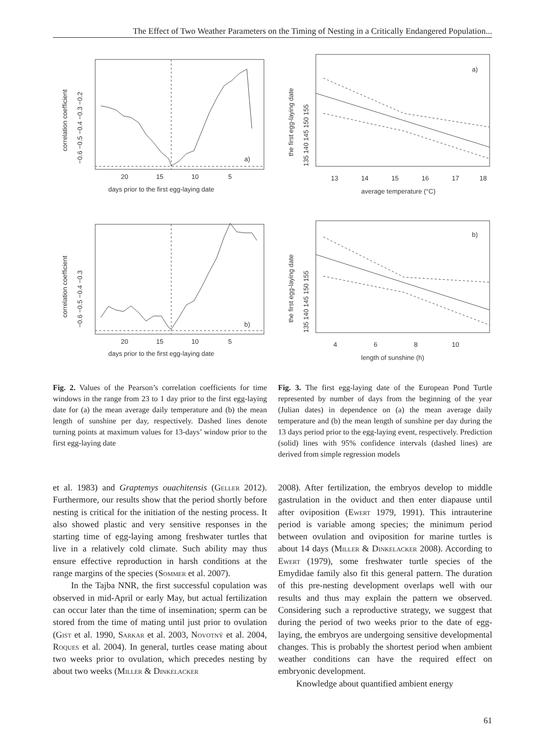The Effect of Two Weather Parameters on the Timing of Nesting in a Critically Endangered Population...
a)
20
15
10
5
days prior to the first egg-laying date
correlation coefficient
−0.6 −0.5 −0.4 −0.3 −0.2
b)
20
15
10
5
days prior to the first egg-laying date
correlation coefficient
−0.6 −0.5 −0.4 −0.3
Fig. 2. Values of the Pearson’s correlation coefficients for time windows in the range from 23 to 1 day prior to the first egg-laying date for (a) the mean average daily temperature and (b) the mean length of sunshine per day, respectively. Dashed lines denote turning points at maximum values for 13-days’ window prior to the first egg-laying date
a)
13
14
15
16
17
18
average temperature (°C)
the first egg-laying date
135 140 145 150 155
b)
4
6
8
10
length of sunshine (h)
the first egg-laying date
135 140 145 150 155
Fig. 3. The first egg-laying date of the European Pond Turtle represented by number of days from the beginning of the year (Julian dates) in dependence on (a) the mean average daily temperature and (b) the mean length of sunshine per day during the 13 days period prior to the egg-laying event, respectively. Prediction (solid) lines with 95% confidence intervals (dashed lines) are derived from simple regression models
et al. 1983) and Graptemys ouachitensis (Geller 2012). Furthermore, our results show that the period shortly before nesting is critical for the initiation of the nesting process. It also showed plastic and very sensitive responses in the starting time of egg-laying among freshwater turtles that live in a relatively cold climate. Such ability may thus ensure effective reproduction in harsh conditions at the range margins of the species (Sommer et al. 2007).
In the Tajba NNR, the first successful copulation was observed in mid-April or early May, but actual fertilization can occur later than the time of insemination; sperm can be stored from the time of mating until just prior to ovulation (Gist et al. 1990, Sarkar et al. 2003, Novotný et al. 2004, Roques et al. 2004). In general, turtles cease mating about two weeks prior to ovulation, which precedes nesting by about two weeks (Miller & Dinkelacker
2008). After fertilization, the embryos develop to middle gastrulation in the oviduct and then enter diapause until after oviposition (Ewert 1979, 1991). This intrauterine period is variable among species; the minimum period between ovulation and oviposition for marine turtles is about 14 days (Miller & Dinkelacker 2008). According to Ewert (1979), some freshwater turtle species of the Emydidae family also fit this general pattern. The duration of this pre-nesting development overlaps well with our results and thus may explain the pattern we observed. Considering such a reproductive strategy, we suggest that during the period of two weeks prior to the date of egg-laying, the embryos are undergoing sensitive developmental changes. This is probably the shortest period when ambient weather conditions can have the required effect on embryonic development.
Knowledge about quantified ambient energy
61